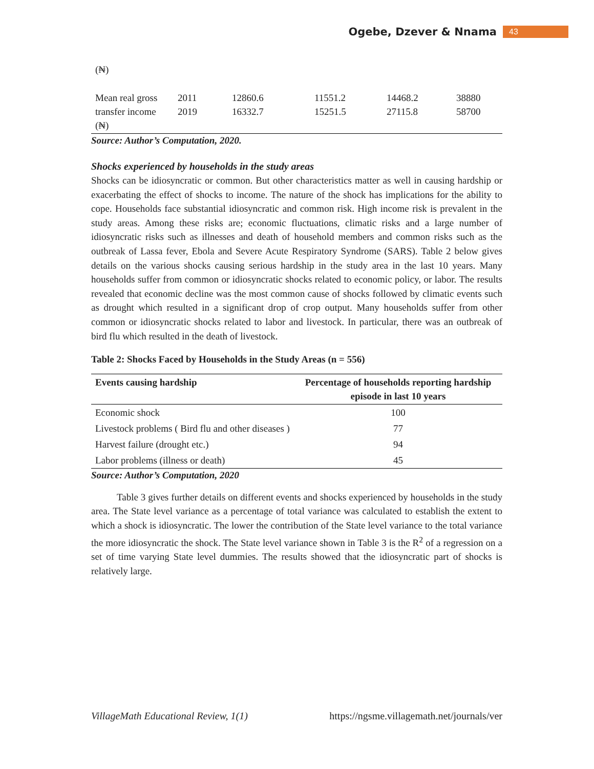Ogebe, Dzever & Nnama 43
(₦)
| Mean real gross transfer income (₦) | 2011 2019 | 12860.6 16332.7 | 11551.2 15251.5 | 14468.2 27115.8 | 38880 58700 |
Source: Author’s Computation, 2020.
Shocks experienced by households in the study areas
Shocks can be idiosyncratic or common. But other characteristics matter as well in causing hardship or exacerbating the effect of shocks to income. The nature of the shock has implications for the ability to cope. Households face substantial idiosyncratic and common risk. High income risk is prevalent in the study areas. Among these risks are; economic fluctuations, climatic risks and a large number of idiosyncratic risks such as illnesses and death of household members and common risks such as the outbreak of Lassa fever, Ebola and Severe Acute Respiratory Syndrome (SARS). Table 2 below gives details on the various shocks causing serious hardship in the study area in the last 10 years. Many households suffer from common or idiosyncratic shocks related to economic policy, or labor. The results revealed that economic decline was the most common cause of shocks followed by climatic events such as drought which resulted in a significant drop of crop output. Many households suffer from other common or idiosyncratic shocks related to labor and livestock. In particular, there was an outbreak of bird flu which resulted in the death of livestock.
Table 2: Shocks Faced by Households in the Study Areas (n = 556)
| Events causing hardship | Percentage of households reporting hardship episode in last 10 years |
| --- | --- |
| Economic shock | 100 |
| Livestock problems ( Bird flu and other diseases ) | 77 |
| Harvest failure (drought etc.) | 94 |
| Labor problems (illness or death) | 45 |
Source: Author’s Computation, 2020
Table 3 gives further details on different events and shocks experienced by households in the study area. The State level variance as a percentage of total variance was calculated to establish the extent to which a shock is idiosyncratic. The lower the contribution of the State level variance to the total variance the more idiosyncratic the shock. The State level variance shown in Table 3 is the R<sup>2</sup> of a regression on a set of time varying State level dummies. The results showed that the idiosyncratic part of shocks is relatively large.
VillageMath Educational Review, 1(1) https://ngsme.villagemath.net/journals/ver